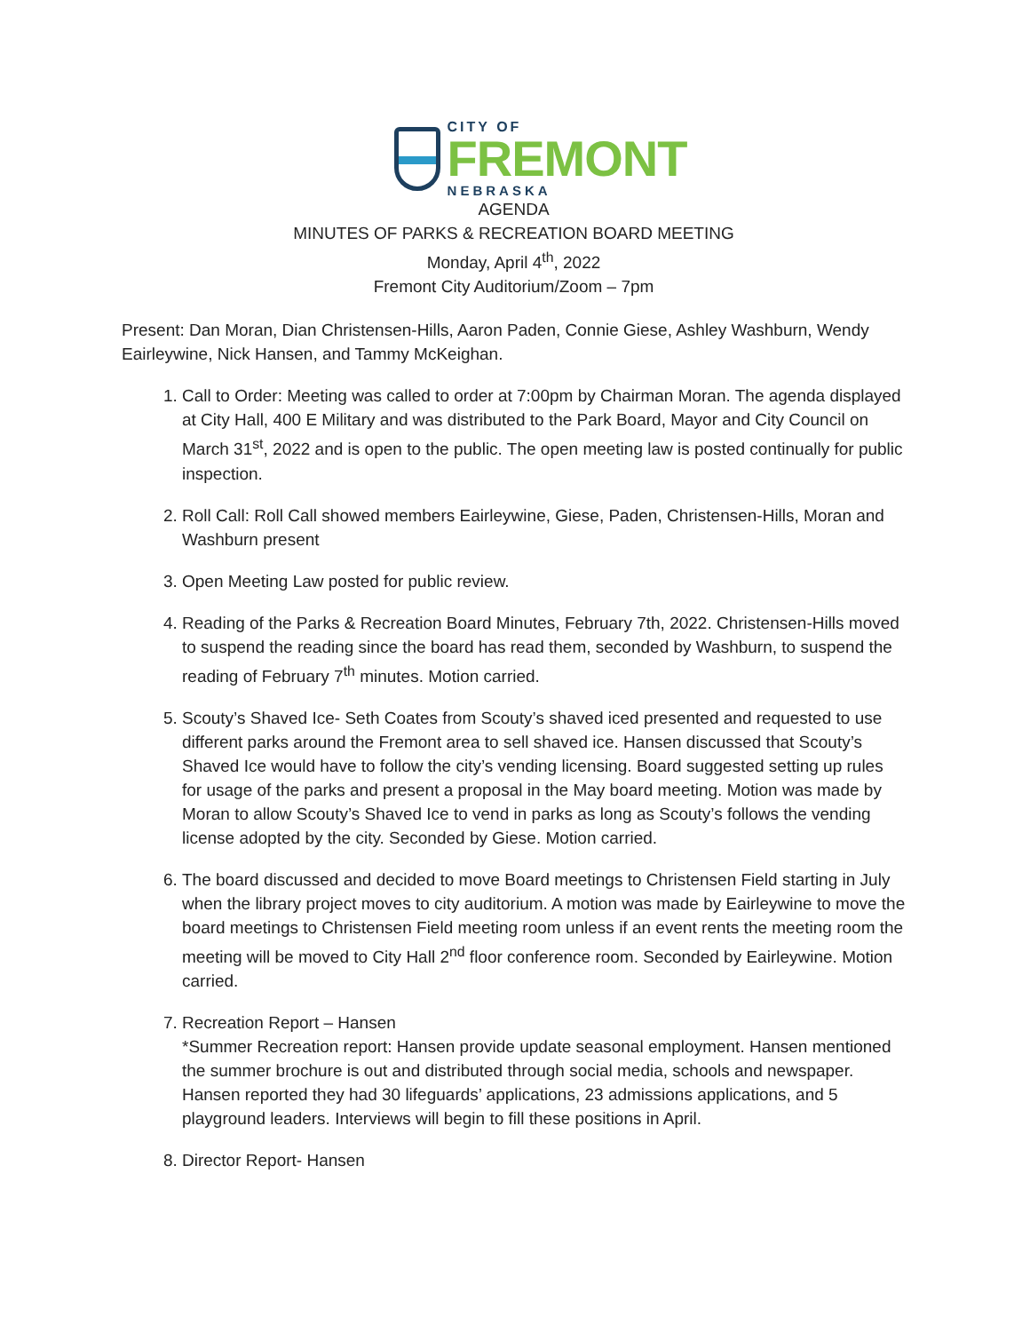CITY OF
FREMONT
NEBRASKA
AGENDA
MINUTES OF PARKS & RECREATION BOARD MEETING
Monday, April 4<sup>th</sup>, 2022
Fremont City Auditorium/Zoom – 7pm
Present: Dan Moran, Dian Christensen-Hills, Aaron Paden, Connie Giese, Ashley Washburn, Wendy Eairleywine, Nick Hansen, and Tammy McKeighan.
1. Call to Order: Meeting was called to order at 7:00pm by Chairman Moran. The agenda displayed at City Hall, 400 E Military and was distributed to the Park Board, Mayor and City Council on March 31<sup>st</sup>, 2022 and is open to the public. The open meeting law is posted continually for public inspection.
2. Roll Call: Roll Call showed members Eairleywine, Giese, Paden, Christensen-Hills, Moran and Washburn present
3. Open Meeting Law posted for public review.
4. Reading of the Parks & Recreation Board Minutes, February 7th, 2022. Christensen-Hills moved to suspend the reading since the board has read them, seconded by Washburn, to suspend the reading of February 7<sup>th</sup> minutes. Motion carried.
5. Scouty’s Shaved Ice- Seth Coates from Scouty’s shaved iced presented and requested to use different parks around the Fremont area to sell shaved ice. Hansen discussed that Scouty’s Shaved Ice would have to follow the city’s vending licensing. Board suggested setting up rules for usage of the parks and present a proposal in the May board meeting. Motion was made by Moran to allow Scouty’s Shaved Ice to vend in parks as long as Scouty’s follows the vending license adopted by the city. Seconded by Giese. Motion carried.
6. The board discussed and decided to move Board meetings to Christensen Field starting in July when the library project moves to city auditorium. A motion was made by Eairleywine to move the board meetings to Christensen Field meeting room unless if an event rents the meeting room the meeting will be moved to City Hall 2<sup>nd</sup> floor conference room. Seconded by Eairleywine. Motion carried.
7. Recreation Report – Hansen
*Summer Recreation report: Hansen provide update seasonal employment. Hansen mentioned the summer brochure is out and distributed through social media, schools and newspaper. Hansen reported they had 30 lifeguards’ applications, 23 admissions applications, and 5 playground leaders. Interviews will begin to fill these positions in April.
8. Director Report- Hansen